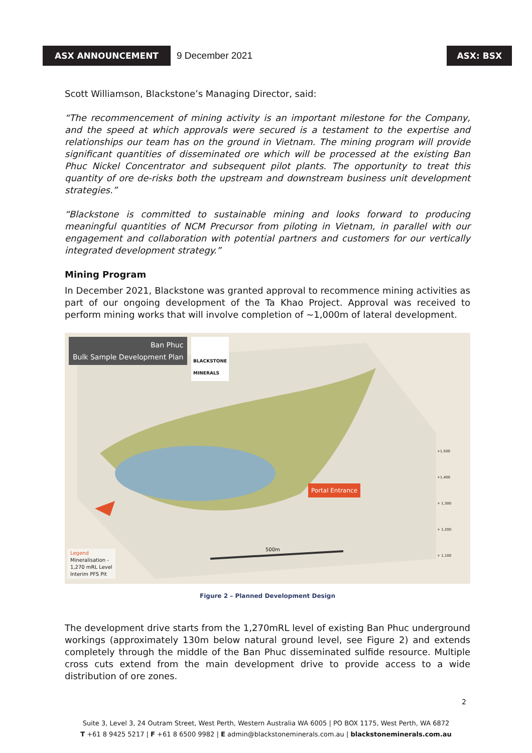ASX ANNOUNCEMENT 9 December 2021 ASX: BSX
Scott Williamson, Blackstone’s Managing Director, said:
“The recommencement of mining activity is an important milestone for the Company, and the speed at which approvals were secured is a testament to the expertise and relationships our team has on the ground in Vietnam. The mining program will provide significant quantities of disseminated ore which will be processed at the existing Ban Phuc Nickel Concentrator and subsequent pilot plants. The opportunity to treat this quantity of ore de-risks both the upstream and downstream business unit development strategies.”
“Blackstone is committed to sustainable mining and looks forward to producing meaningful quantities of NCM Precursor from piloting in Vietnam, in parallel with our engagement and collaboration with potential partners and customers for our vertically integrated development strategy.”
Mining Program
In December 2021, Blackstone was granted approval to recommence mining activities as part of our ongoing development of the Ta Khao Project. Approval was received to perform mining works that will involve completion of ~1,000m of lateral development.
Ban Phuc
Bulk Sample Development Plan
BLACKSTONE
MINERALS
Portal Entrance
500m
+1,500
+1,400
+ 1,300
+ 1,200
+ 1,100
Legend
Mineralisation -
1,270 mRL Level
Interim PFS Pit
Figure 2 – Planned Development Design
The development drive starts from the 1,270mRL level of existing Ban Phuc underground workings (approximately 130m below natural ground level, see Figure 2) and extends completely through the middle of the Ban Phuc disseminated sulfide resource. Multiple cross cuts extend from the main development drive to provide access to a wide distribution of ore zones.
2
Suite 3, Level 3, 24 Outram Street, West Perth, Western Australia WA 6005 | PO BOX 1175, West Perth, WA 6872
T +61 8 9425 5217 | F +61 8 6500 9982 | E admin@blackstoneminerals.com.au | blackstoneminerals.com.au